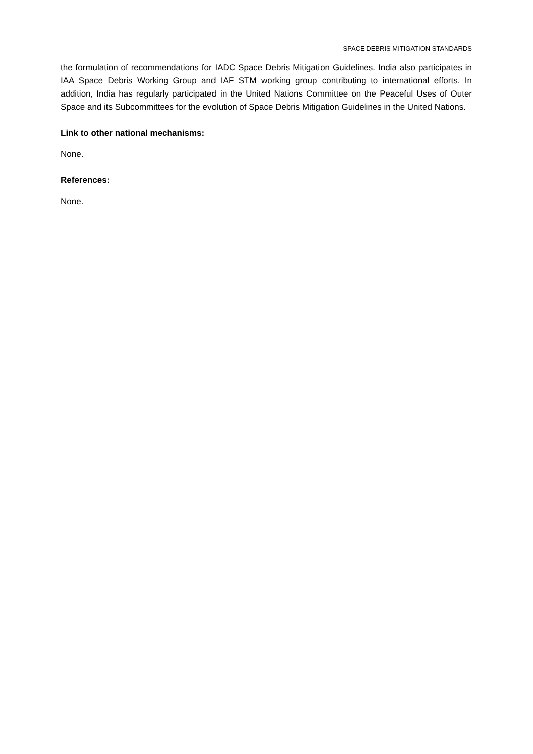SPACE DEBRIS MITIGATION STANDARDS
the formulation of recommendations for IADC Space Debris Mitigation Guidelines. India also participates in IAA Space Debris Working Group and IAF STM working group contributing to international efforts. In addition, India has regularly participated in the United Nations Committee on the Peaceful Uses of Outer Space and its Subcommittees for the evolution of Space Debris Mitigation Guidelines in the United Nations.
Link to other national mechanisms:
None.
References:
None.